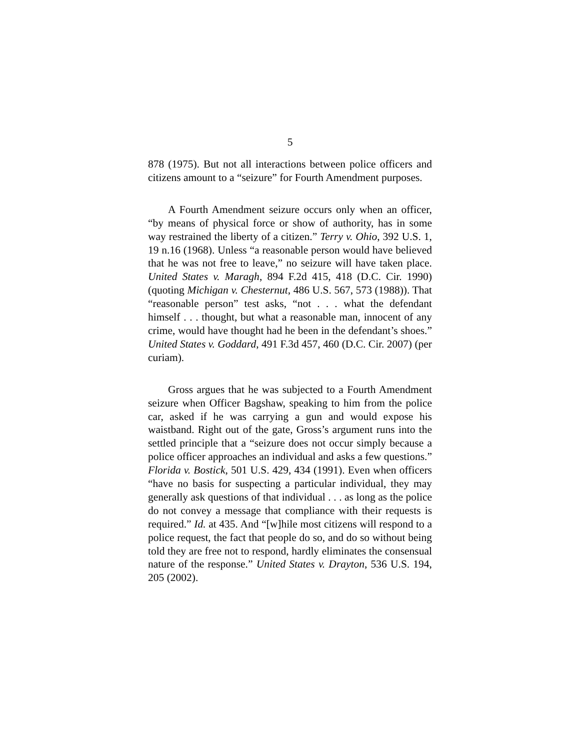5
878 (1975). But not all interactions between police officers and citizens amount to a “seizure” for Fourth Amendment purposes.
A Fourth Amendment seizure occurs only when an officer, “by means of physical force or show of authority, has in some way restrained the liberty of a citizen.” Terry v. Ohio, 392 U.S. 1, 19 n.16 (1968). Unless “a reasonable person would have believed that he was not free to leave,” no seizure will have taken place. United States v. Maragh, 894 F.2d 415, 418 (D.C. Cir. 1990) (quoting Michigan v. Chesternut, 486 U.S. 567, 573 (1988)). That “reasonable person” test asks, “not . . . what the defendant himself . . . thought, but what a reasonable man, innocent of any crime, would have thought had he been in the defendant’s shoes.” United States v. Goddard, 491 F.3d 457, 460 (D.C. Cir. 2007) (per curiam).
Gross argues that he was subjected to a Fourth Amendment seizure when Officer Bagshaw, speaking to him from the police car, asked if he was carrying a gun and would expose his waistband. Right out of the gate, Gross’s argument runs into the settled principle that a “seizure does not occur simply because a police officer approaches an individual and asks a few questions.” Florida v. Bostick, 501 U.S. 429, 434 (1991). Even when officers “have no basis for suspecting a particular individual, they may generally ask questions of that individual . . . as long as the police do not convey a message that compliance with their requests is required.” Id. at 435. And “[w]hile most citizens will respond to a police request, the fact that people do so, and do so without being told they are free not to respond, hardly eliminates the consensual nature of the response.” United States v. Drayton, 536 U.S. 194, 205 (2002).